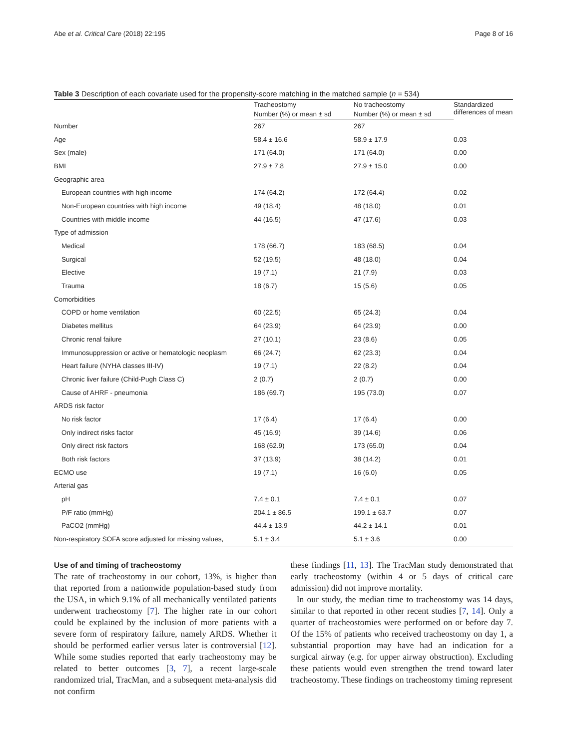Abe et al. Critical Care (2018) 22:195 Page 8 of 16
Table 3 Description of each covariate used for the propensity-score matching in the matched sample (n = 534)
| | Tracheostomy | No tracheostomy | Standardized differences of mean |
| --- | --- | --- | --- |
| | Number (%) or mean ± sd | Number (%) or mean ± sd | |
| Number | 267 | 267 | |
| Age | 58.4 ± 16.6 | 58.9 ± 17.9 | 0.03 |
| Sex (male) | 171 (64.0) | 171 (64.0) | 0.00 |
| BMI | 27.9 ± 7.8 | 27.9 ± 15.0 | 0.00 |
| Geographic area | | | |
| European countries with high income | 174 (64.2) | 172 (64.4) | 0.02 |
| Non-European countries with high income | 49 (18.4) | 48 (18.0) | 0.01 |
| Countries with middle income | 44 (16.5) | 47 (17.6) | 0.03 |
| Type of admission | | | |
| Medical | 178 (66.7) | 183 (68.5) | 0.04 |
| Surgical | 52 (19.5) | 48 (18.0) | 0.04 |
| Elective | 19 (7.1) | 21 (7.9) | 0.03 |
| Trauma | 18 (6.7) | 15 (5.6) | 0.05 |
| Comorbidities | | | |
| COPD or home ventilation | 60 (22.5) | 65 (24.3) | 0.04 |
| Diabetes mellitus | 64 (23.9) | 64 (23.9) | 0.00 |
| Chronic renal failure | 27 (10.1) | 23 (8.6) | 0.05 |
| Immunosuppression or active or hematologic neoplasm | 66 (24.7) | 62 (23.3) | 0.04 |
| Heart failure (NYHA classes III-IV) | 19 (7.1) | 22 (8.2) | 0.04 |
| Chronic liver failure (Child-Pugh Class C) | 2 (0.7) | 2 (0.7) | 0.00 |
| Cause of AHRF - pneumonia | 186 (69.7) | 195 (73.0) | 0.07 |
| ARDS risk factor | | | |
| No risk factor | 17 (6.4) | 17 (6.4) | 0.00 |
| Only indirect risks factor | 45 (16.9) | 39 (14.6) | 0.06 |
| Only direct risk factors | 168 (62.9) | 173 (65.0) | 0.04 |
| Both risk factors | 37 (13.9) | 38 (14.2) | 0.01 |
| ECMO use | 19 (7.1) | 16 (6.0) | 0.05 |
| Arterial gas | | | |
| pH | 7.4 ± 0.1 | 7.4 ± 0.1 | 0.07 |
| P/F ratio (mmHg) | 204.1 ± 86.5 | 199.1 ± 63.7 | 0.07 |
| PaCO2 (mmHg) | 44.4 ± 13.9 | 44.2 ± 14.1 | 0.01 |
| Non-respiratory SOFA score adjusted for missing values, | 5.1 ± 3.4 | 5.1 ± 3.6 | 0.00 |
Use of and timing of tracheostomy
The rate of tracheostomy in our cohort, 13%, is higher than that reported from a nationwide population-based study from the USA, in which 9.1% of all mechanically ventilated patients underwent tracheostomy [7]. The higher rate in our cohort could be explained by the inclusion of more patients with a severe form of respiratory failure, namely ARDS. Whether it should be performed earlier versus later is controversial [12]. While some studies reported that early tracheostomy may be related to better outcomes [3, 7], a recent large-scale randomized trial, TracMan, and a subsequent meta-analysis did not confirm
these findings [11, 13]. The TracMan study demonstrated that early tracheostomy (within 4 or 5 days of critical care admission) did not improve mortality.
In our study, the median time to tracheostomy was 14 days, similar to that reported in other recent studies [7, 14]. Only a quarter of tracheostomies were performed on or before day 7. Of the 15% of patients who received tracheostomy on day 1, a substantial proportion may have had an indication for a surgical airway (e.g. for upper airway obstruction). Excluding these patients would even strengthen the trend toward later tracheostomy. These findings on tracheostomy timing represent